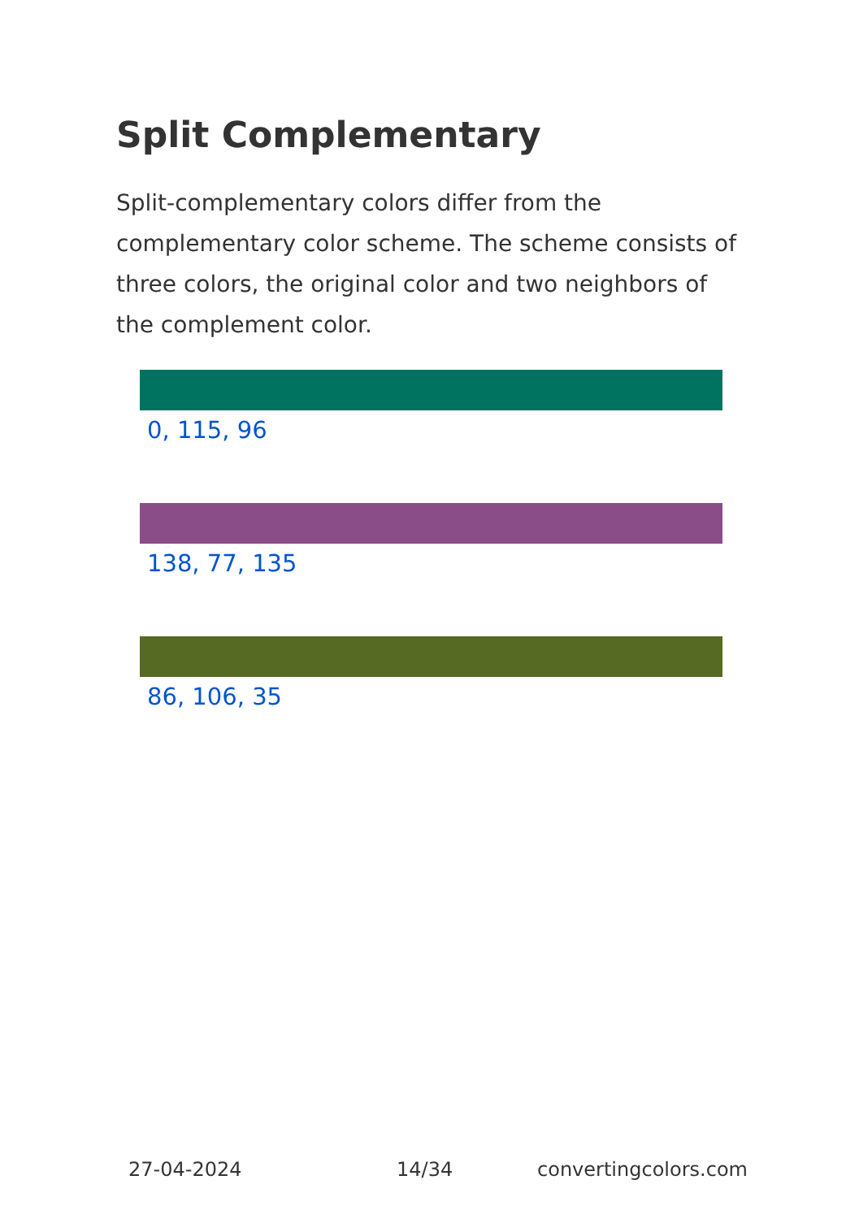Split Complementary
Split-complementary colors differ from the complementary color scheme. The scheme consists of three colors, the original color and two neighbors of the complement color.
0, 115, 96
138, 77, 135
86, 106, 35
27-04-2024 14/34 convertingcolors.com